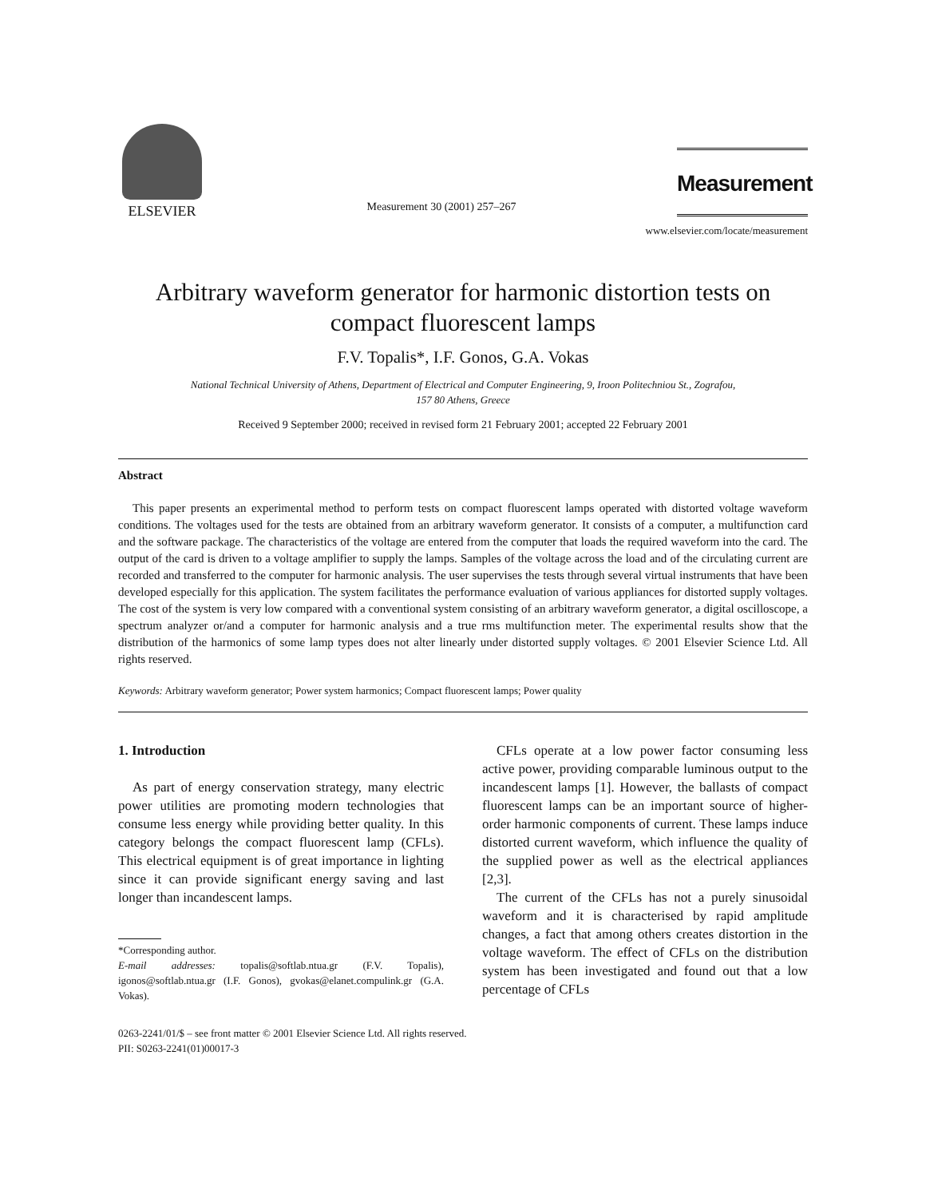ELSEVIER
Measurement 30 (2001) 257–267
Measurement
www.elsevier.com/locate/measurement
Arbitrary waveform generator for harmonic distortion tests on compact fluorescent lamps
F.V. Topalis*, I.F. Gonos, G.A. Vokas
National Technical University of Athens, Department of Electrical and Computer Engineering, 9, Iroon Politechniou St., Zografou,
157 80 Athens, Greece
Received 9 September 2000; received in revised form 21 February 2001; accepted 22 February 2001
Abstract
This paper presents an experimental method to perform tests on compact fluorescent lamps operated with distorted voltage waveform conditions. The voltages used for the tests are obtained from an arbitrary waveform generator. It consists of a computer, a multifunction card and the software package. The characteristics of the voltage are entered from the computer that loads the required waveform into the card. The output of the card is driven to a voltage amplifier to supply the lamps. Samples of the voltage across the load and of the circulating current are recorded and transferred to the computer for harmonic analysis. The user supervises the tests through several virtual instruments that have been developed especially for this application. The system facilitates the performance evaluation of various appliances for distorted supply voltages. The cost of the system is very low compared with a conventional system consisting of an arbitrary waveform generator, a digital oscilloscope, a spectrum analyzer or/and a computer for harmonic analysis and a true rms multifunction meter. The experimental results show that the distribution of the harmonics of some lamp types does not alter linearly under distorted supply voltages. © 2001 Elsevier Science Ltd. All rights reserved.
Keywords: Arbitrary waveform generator; Power system harmonics; Compact fluorescent lamps; Power quality
1. Introduction
As part of energy conservation strategy, many electric power utilities are promoting modern technologies that consume less energy while providing better quality. In this category belongs the compact fluorescent lamp (CFLs). This electrical equipment is of great importance in lighting since it can provide significant energy saving and last longer than incandescent lamps.
*Corresponding author.
E-mail addresses: topalis@softlab.ntua.gr (F.V. Topalis), igonos@softlab.ntua.gr (I.F. Gonos), gvokas@elanet.compulink.gr (G.A. Vokas).
CFLs operate at a low power factor consuming less active power, providing comparable luminous output to the incandescent lamps [1]. However, the ballasts of compact fluorescent lamps can be an important source of higher-order harmonic components of current. These lamps induce distorted current waveform, which influence the quality of the supplied power as well as the electrical appliances [2,3].
The current of the CFLs has not a purely sinusoidal waveform and it is characterised by rapid amplitude changes, a fact that among others creates distortion in the voltage waveform. The effect of CFLs on the distribution system has been investigated and found out that a low percentage of CFLs
0263-2241/01/$ – see front matter © 2001 Elsevier Science Ltd. All rights reserved.
PII: S0263-2241(01)00017-3